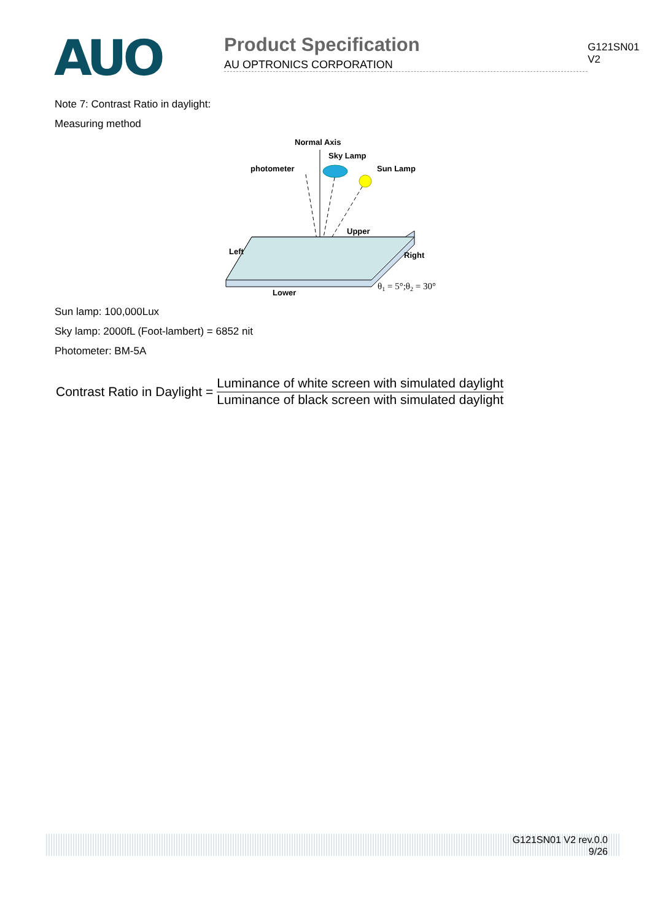AUO
Product Specification
AU OPTRONICS CORPORATION
G121SN01 V2
Note 7: Contrast Ratio in daylight:
Measuring method
Normal Axis
Sky Lamp
photometer
Sun Lamp
Upper
Left
Right
Lower
θ1 = 5°;θ2 = 30°
Sun lamp: 100,000Lux
Sky lamp: 2000fL (Foot-lambert) = 6852 nit
Photometer: BM-5A
Contrast Ratio in Daylight =
Luminance of white screen with simulated daylight
Luminance of black screen with simulated daylight
G121SN01 V2 rev.0.0
9/26